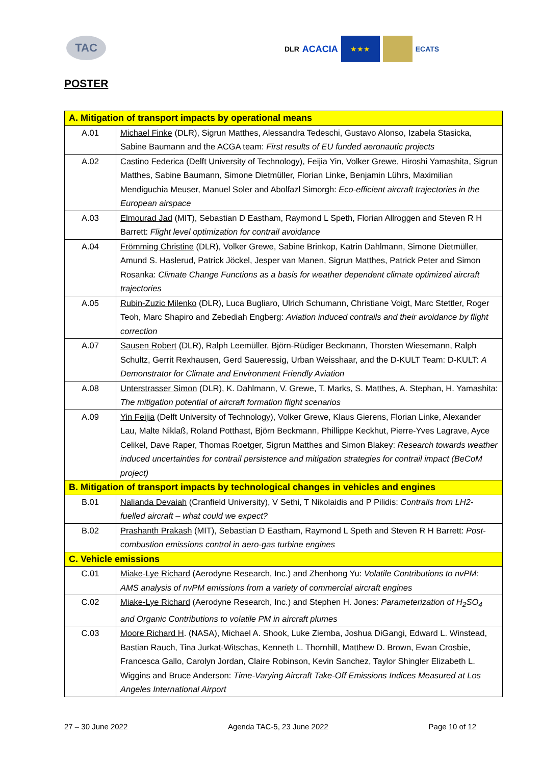TAC
DLR ACACIA
★★★
ECATS
POSTER
| A. Mitigation of transport impacts by operational means | |
| --- | --- |
| A.01 | Michael Finke (DLR), Sigrun Matthes, Alessandra Tedeschi, Gustavo Alonso, Izabela Stasicka, Sabine Baumann and the ACGA team: First results of EU funded aeronautic projects |
| A.02 | Castino Federica (Delft University of Technology), Feijia Yin, Volker Grewe, Hiroshi Yamashita, Sigrun Matthes, Sabine Baumann, Simone Dietmüller, Florian Linke, Benjamin Lührs, Maximilian Mendiguchia Meuser, Manuel Soler and Abolfazl Simorgh: Eco-efficient aircraft trajectories in the European airspace |
| A.03 | Elmourad Jad (MIT), Sebastian D Eastham, Raymond L Speth, Florian Allroggen and Steven R H Barrett: Flight level optimization for contrail avoidance |
| A.04 | Frömming Christine (DLR), Volker Grewe, Sabine Brinkop, Katrin Dahlmann, Simone Dietmüller, Amund S. Haslerud, Patrick Jöckel, Jesper van Manen, Sigrun Matthes, Patrick Peter and Simon Rosanka: Climate Change Functions as a basis for weather dependent climate optimized aircraft trajectories |
| A.05 | Rubin-Zuzic Milenko (DLR), Luca Bugliaro, Ulrich Schumann, Christiane Voigt, Marc Stettler, Roger Teoh, Marc Shapiro and Zebediah Engberg: Aviation induced contrails and their avoidance by flight correction |
| A.07 | Sausen Robert (DLR), Ralph Leemüller, Björn-Rüdiger Beckmann, Thorsten Wiesemann, Ralph Schultz, Gerrit Rexhausen, Gerd Saueressig, Urban Weisshaar, and the D-KULT Team: D-KULT: A Demonstrator for Climate and Environment Friendly Aviation |
| A.08 | Unterstrasser Simon (DLR), K. Dahlmann, V. Grewe, T. Marks, S. Matthes, A. Stephan, H. Yamashita: The mitigation potential of aircraft formation flight scenarios |
| A.09 | Yin Feijia (Delft University of Technology), Volker Grewe, Klaus Gierens, Florian Linke, Alexander Lau, Malte Niklaß, Roland Potthast, Björn Beckmann, Phillippe Keckhut, Pierre-Yves Lagrave, Ayce Celikel, Dave Raper, Thomas Roetger, Sigrun Matthes and Simon Blakey: Research towards weather induced uncertainties for contrail persistence and mitigation strategies for contrail impact (BeCoM project) |
| B. Mitigation of transport impacts by technological changes in vehicles and engines | |
| B.01 | Nalianda Devaiah (Cranfield University), V Sethi, T Nikolaidis and P Pilidis: Contrails from LH2-fuelled aircraft – what could we expect? |
| B.02 | Prashanth Prakash (MIT), Sebastian D Eastham, Raymond L Speth and Steven R H Barrett: Post-combustion emissions control in aero-gas turbine engines |
| C. Vehicle emissions | |
| C.01 | Miake-Lye Richard (Aerodyne Research, Inc.) and Zhenhong Yu: Volatile Contributions to nvPM: AMS analysis of nvPM emissions from a variety of commercial aircraft engines |
| C.02 | Miake-Lye Richard (Aerodyne Research, Inc.) and Stephen H. Jones: Parameterization of H<sub>2</sub>SO<sub>4</sub> and Organic Contributions to volatile PM in aircraft plumes |
| C.03 | Moore Richard H . (NASA), Michael A. Shook, Luke Ziemba, Joshua DiGangi, Edward L. Winstead, Bastian Rauch, Tina Jurkat-Witschas, Kenneth L. Thornhill, Matthew D. Brown, Ewan Crosbie, Francesca Gallo, Carolyn Jordan, Claire Robinson, Kevin Sanchez, Taylor Shingler Elizabeth L. Wiggins and Bruce Anderson: Time-Varying Aircraft Take-Off Emissions Indices Measured at Los Angeles International Airport |
27 – 30 June 2022 Agenda TAC-5, 23 June 2022 Page 10 of 12